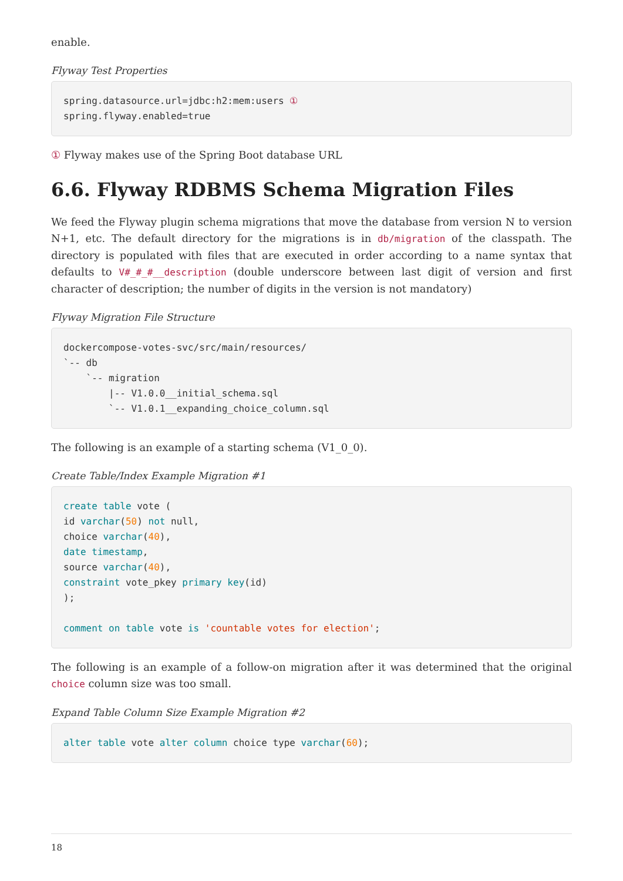enable.
Flyway Test Properties
spring.datasource.url=jdbc:h2:mem:users ①
spring.flyway.enabled=true
① Flyway makes use of the Spring Boot database URL
6.6. Flyway RDBMS Schema Migration Files
We feed the Flyway plugin schema migrations that move the database from version N to version N+1, etc. The default directory for the migrations is in db/migration of the classpath. The directory is populated with files that are executed in order according to a name syntax that defaults to V#_#_#__description (double underscore between last digit of version and first character of description; the number of digits in the version is not mandatory)
Flyway Migration File Structure
dockercompose-votes-svc/src/main/resources/
`-- db
    `-- migration
        |-- V1.0.0__initial_schema.sql
        `-- V1.0.1__expanding_choice_column.sql
The following is an example of a starting schema (V1_0_0).
Create Table/Index Example Migration #1
create table vote (
id varchar(50) not null,
choice varchar(40),
date timestamp,
source varchar(40),
constraint vote_pkey primary key(id)
);

comment on table vote is 'countable votes for election';
The following is an example of a follow-on migration after it was determined that the original choice column size was too small.
Expand Table Column Size Example Migration #2
alter table vote alter column choice type varchar(60);
18